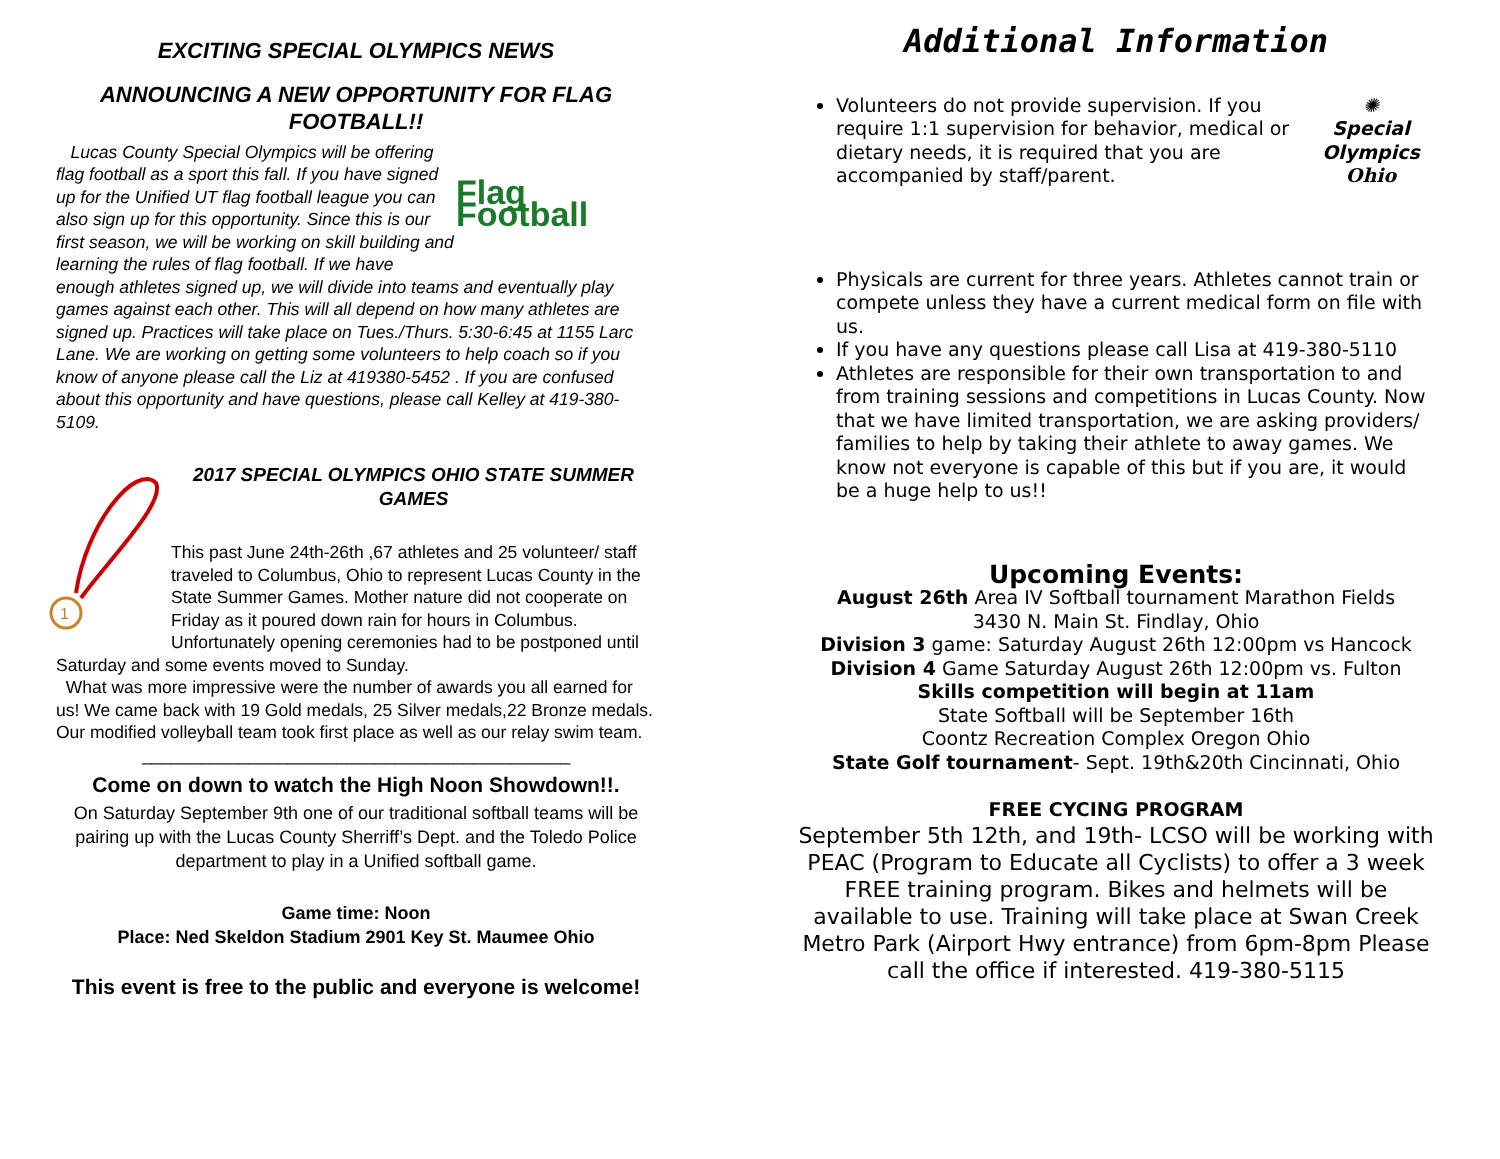EXCITING SPECIAL OLYMPICS NEWS
ANNOUNCING A NEW OPPORTUNITY FOR FLAG FOOTBALL!!
Flag Football
Lucas County Special Olympics will be offering flag football as a sport this fall. If you have signed up for the Unified UT flag football league you can also sign up for this opportunity. Since this is our first season, we will be working on skill building and learning the rules of flag football. If we have enough athletes signed up, we will divide into teams and eventually play games against each other. This will all depend on how many athletes are signed up. Practices will take place on Tues./Thurs. 5:30-6:45 at 1155 Larc Lane. We are working on getting some volunteers to help coach so if you know of anyone please call the Liz at 419380-5452 . If you are confused about this opportunity and have questions, please call Kelley at 419-380-5109.
1
2017 SPECIAL OLYMPICS OHIO STATE SUMMER GAMES
This past June 24th-26th ,67 athletes and 25 volunteer/ staff traveled to Columbus, Ohio to represent Lucas County in the State Summer Games. Mother nature did not cooperate on Friday as it poured down rain for hours in Columbus. Unfortunately opening ceremonies had to be postponed until Saturday and some events moved to Sunday.
What was more impressive were the number of awards you all earned for us! We came back with 19 Gold medals, 25 Silver medals,22 Bronze medals. Our modified volleyball team took first place as well as our relay swim team.
____________________________________________
Come on down to watch the High Noon Showdown!!.
On Saturday September 9th one of our traditional softball teams will be pairing up with the Lucas County Sherriff’s Dept. and the Toledo Police department to play in a Unified softball game.
Game time: Noon
Place: Ned Skeldon Stadium 2901 Key St. Maumee Ohio
This event is free to the public and everyone is welcome!
Additional Information
✺
Special
Olympics
Ohio
Volunteers do not provide supervision. If you require 1:1 supervision for behavior, medical or dietary needs, it is required that you are accompanied by staff/parent.
Physicals are current for three years. Athletes cannot train or compete unless they have a current medical form on file with us.
If you have any questions please call Lisa at 419-380-5110
Athletes are responsible for their own transportation to and from training sessions and competitions in Lucas County. Now that we have limited transportation, we are asking providers/ families to help by taking their athlete to away games. We know not everyone is capable of this but if you are, it would be a huge help to us!!
Upcoming Events:
August 26th Area IV Softball tournament Marathon Fields
3430 N. Main St. Findlay, Ohio
Division 3 game: Saturday August 26th 12:00pm vs Hancock
Division 4 Game Saturday August 26th 12:00pm vs. Fulton
Skills competition will begin at 11am
State Softball will be September 16th
Coontz Recreation Complex Oregon Ohio
State Golf tournament- Sept. 19th&20th Cincinnati, Ohio
FREE CYCING PROGRAM
September 5th 12th, and 19th- LCSO will be working with PEAC (Program to Educate all Cyclists) to offer a 3 week FREE training program. Bikes and helmets will be available to use. Training will take place at Swan Creek Metro Park (Airport Hwy entrance) from 6pm-8pm Please call the office if interested. 419-380-5115